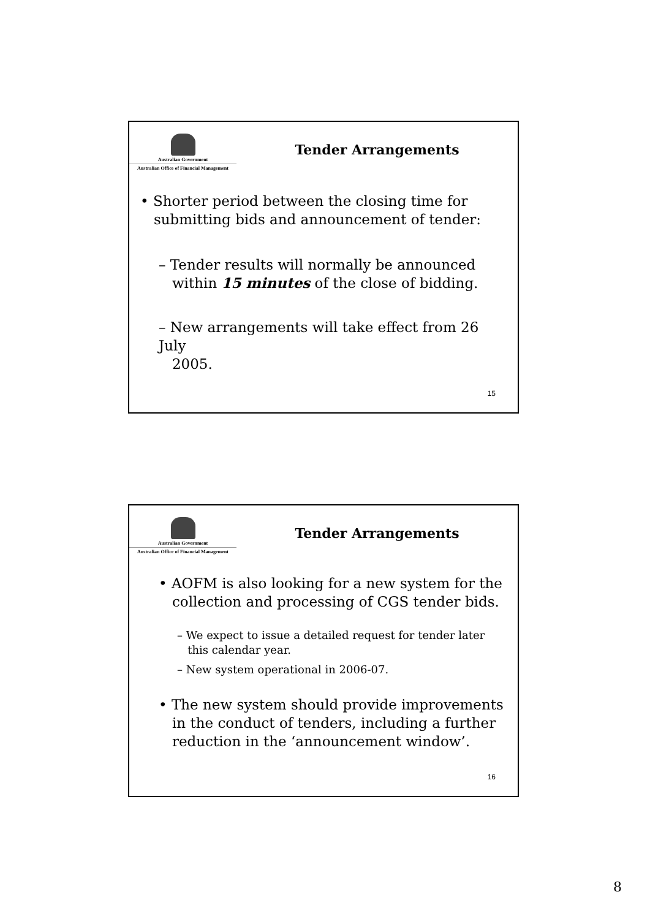Australian Government
Australian Office of Financial Management
Tender Arrangements
• Shorter period between the closing time for
submitting bids and announcement of tender:
– Tender results will normally be announced
within 15 minutes of the close of bidding.
– New arrangements will take effect from 26 July
2005.
15
Australian Government
Australian Office of Financial Management
Tender Arrangements
• AOFM is also looking for a new system for the
collection and processing of CGS tender bids.
– We expect to issue a detailed request for tender later
this calendar year.
– New system operational in 2006-07.
• The new system should provide improvements
in the conduct of tenders, including a further
reduction in the ‘announcement window’.
16
8